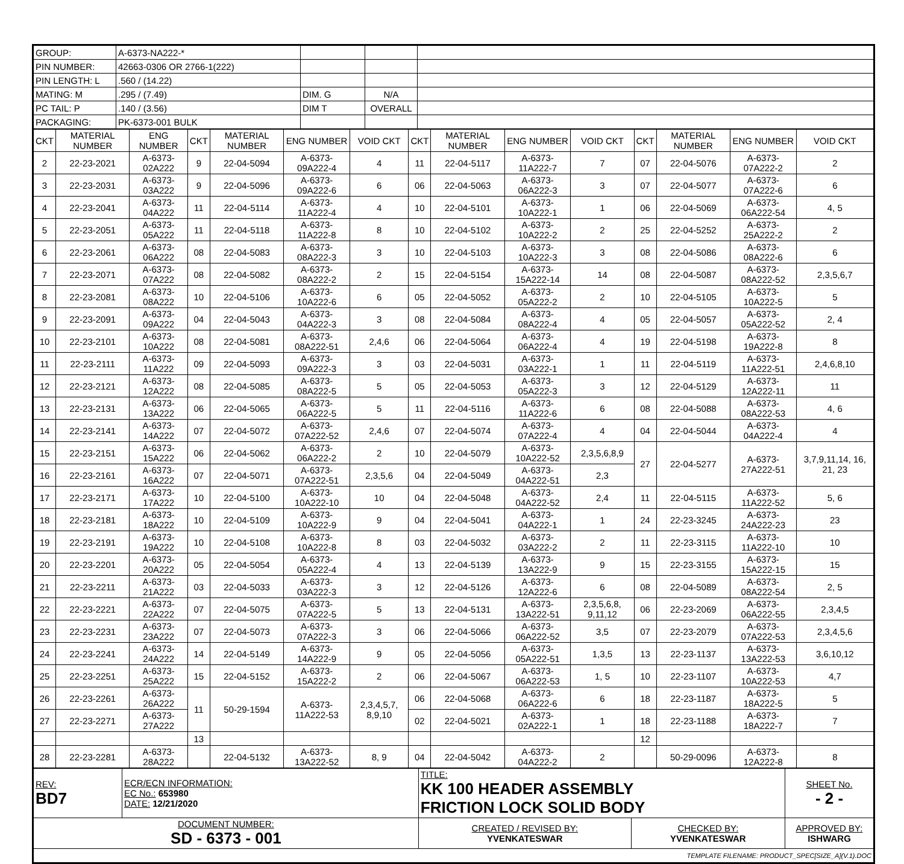| GROUP: | A-6373-NA222-* | | | |
| PIN NUMBER: | 42663-0306 OR 2766-1(222) | | | |
| PIN LENGTH: L | .560 / (14.22) | | | |
| MATING: M | .295 / (7.49) | DIM. G | N/A | |
| PC TAIL: P | .140 / (3.56) | DIM T | OVERALL | |
| PACKAGING: | PK-6373-001 BULK | | | |
| CKT | MATERIAL NUMBER | ENG NUMBER | CKT | MATERIAL NUMBER | ENG NUMBER | VOID CKT | CKT | MATERIAL NUMBER | ENG NUMBER | VOID CKT | CKT | MATERIAL NUMBER | ENG NUMBER | VOID CKT |
| --- | --- | --- | --- | --- | --- | --- | --- | --- | --- | --- | --- | --- | --- | --- |
| 2 | 22-23-2021 | A-6373-02A222 | 9 | 22-04-5094 | A-6373-09A222-4 | 4 | 11 | 22-04-5117 | A-6373-11A222-7 | 7 | 07 | 22-04-5076 | A-6373-07A222-2 | 2 |
| 3 | 22-23-2031 | A-6373-03A222 | 9 | 22-04-5096 | A-6373-09A222-6 | 6 | 06 | 22-04-5063 | A-6373-06A222-3 | 3 | 07 | 22-04-5077 | A-6373-07A222-6 | 6 |
| 4 | 22-23-2041 | A-6373-04A222 | 11 | 22-04-5114 | A-6373-11A222-4 | 4 | 10 | 22-04-5101 | A-6373-10A222-1 | 1 | 06 | 22-04-5069 | A-6373-06A222-54 | 4, 5 |
| 5 | 22-23-2051 | A-6373-05A222 | 11 | 22-04-5118 | A-6373-11A222-8 | 8 | 10 | 22-04-5102 | A-6373-10A222-2 | 2 | 25 | 22-04-5252 | A-6373-25A222-2 | 2 |
| 6 | 22-23-2061 | A-6373-06A222 | 08 | 22-04-5083 | A-6373-08A222-3 | 3 | 10 | 22-04-5103 | A-6373-10A222-3 | 3 | 08 | 22-04-5086 | A-6373-08A222-6 | 6 |
| 7 | 22-23-2071 | A-6373-07A222 | 08 | 22-04-5082 | A-6373-08A222-2 | 2 | 15 | 22-04-5154 | A-6373-15A222-14 | 14 | 08 | 22-04-5087 | A-6373-08A222-52 | 2,3,5,6,7 |
| 8 | 22-23-2081 | A-6373-08A222 | 10 | 22-04-5106 | A-6373-10A222-6 | 6 | 05 | 22-04-5052 | A-6373-05A222-2 | 2 | 10 | 22-04-5105 | A-6373-10A222-5 | 5 |
| 9 | 22-23-2091 | A-6373-09A222 | 04 | 22-04-5043 | A-6373-04A222-3 | 3 | 08 | 22-04-5084 | A-6373-08A222-4 | 4 | 05 | 22-04-5057 | A-6373-05A222-52 | 2, 4 |
| 10 | 22-23-2101 | A-6373-10A222 | 08 | 22-04-5081 | A-6373-08A222-51 | 2,4,6 | 06 | 22-04-5064 | A-6373-06A222-4 | 4 | 19 | 22-04-5198 | A-6373-19A222-8 | 8 |
| 11 | 22-23-2111 | A-6373-11A222 | 09 | 22-04-5093 | A-6373-09A222-3 | 3 | 03 | 22-04-5031 | A-6373-03A222-1 | 1 | 11 | 22-04-5119 | A-6373-11A222-51 | 2,4,6,8,10 |
| 12 | 22-23-2121 | A-6373-12A222 | 08 | 22-04-5085 | A-6373-08A222-5 | 5 | 05 | 22-04-5053 | A-6373-05A222-3 | 3 | 12 | 22-04-5129 | A-6373-12A222-11 | 11 |
| 13 | 22-23-2131 | A-6373-13A222 | 06 | 22-04-5065 | A-6373-06A222-5 | 5 | 11 | 22-04-5116 | A-6373-11A222-6 | 6 | 08 | 22-04-5088 | A-6373-08A222-53 | 4, 6 |
| 14 | 22-23-2141 | A-6373-14A222 | 07 | 22-04-5072 | A-6373-07A222-52 | 2,4,6 | 07 | 22-04-5074 | A-6373-07A222-4 | 4 | 04 | 22-04-5044 | A-6373-04A222-4 | 4 |
| 15 | 22-23-2151 | A-6373-15A222 | 06 | 22-04-5062 | A-6373-06A222-2 | 2 | 10 | 22-04-5079 | A-6373-10A222-52 | 2,3,5,6,8,9 | 27 | 22-04-5277 | A-6373-27A222-51 | 3,7,9,11,14, 16, 21, 23 |
| 16 | 22-23-2161 | A-6373-16A222 | 07 | 22-04-5071 | A-6373-07A222-51 | 2,3,5,6 | 04 | 22-04-5049 | A-6373-04A222-51 | 2,3 | | | | |
| 17 | 22-23-2171 | A-6373-17A222 | 10 | 22-04-5100 | A-6373-10A222-10 | 10 | 04 | 22-04-5048 | A-6373-04A222-52 | 2,4 | 11 | 22-04-5115 | A-6373-11A222-52 | 5, 6 |
| 18 | 22-23-2181 | A-6373-18A222 | 10 | 22-04-5109 | A-6373-10A222-9 | 9 | 04 | 22-04-5041 | A-6373-04A222-1 | 1 | 24 | 22-23-3245 | A-6373-24A222-23 | 23 |
| 19 | 22-23-2191 | A-6373-19A222 | 10 | 22-04-5108 | A-6373-10A222-8 | 8 | 03 | 22-04-5032 | A-6373-03A222-2 | 2 | 11 | 22-23-3115 | A-6373-11A222-10 | 10 |
| 20 | 22-23-2201 | A-6373-20A222 | 05 | 22-04-5054 | A-6373-05A222-4 | 4 | 13 | 22-04-5139 | A-6373-13A222-9 | 9 | 15 | 22-23-3155 | A-6373-15A222-15 | 15 |
| 21 | 22-23-2211 | A-6373-21A222 | 03 | 22-04-5033 | A-6373-03A222-3 | 3 | 12 | 22-04-5126 | A-6373-12A222-6 | 6 | 08 | 22-04-5089 | A-6373-08A222-54 | 2, 5 |
| 22 | 22-23-2221 | A-6373-22A222 | 07 | 22-04-5075 | A-6373-07A222-5 | 5 | 13 | 22-04-5131 | A-6373-13A222-51 | 2,3,5,6,8, 9,11,12 | 06 | 22-23-2069 | A-6373-06A222-55 | 2,3,4,5 |
| 23 | 22-23-2231 | A-6373-23A222 | 07 | 22-04-5073 | A-6373-07A222-3 | 3 | 06 | 22-04-5066 | A-6373-06A222-52 | 3,5 | 07 | 22-23-2079 | A-6373-07A222-53 | 2,3,4,5,6 |
| 24 | 22-23-2241 | A-6373-24A222 | 14 | 22-04-5149 | A-6373-14A222-9 | 9 | 05 | 22-04-5056 | A-6373-05A222-51 | 1,3,5 | 13 | 22-23-1137 | A-6373-13A222-53 | 3,6,10,12 |
| 25 | 22-23-2251 | A-6373-25A222 | 15 | 22-04-5152 | A-6373-15A222-2 | 2 | 06 | 22-04-5067 | A-6373-06A222-53 | 1, 5 | 10 | 22-23-1107 | A-6373-10A222-53 | 4,7 |
| 26 | 22-23-2261 | A-6373-26A222 | 11 | 50-29-1594 | A-6373-11A222-53 | 2,3,4,5,7, 8,9,10 | 06 | 22-04-5068 | A-6373-06A222-6 | 6 | 18 | 22-23-1187 | A-6373-18A222-5 | 5 |
| 27 | 22-23-2271 | A-6373-27A222 | | | | | 02 | 22-04-5021 | A-6373-02A222-1 | 1 | 18 | 22-23-1188 | A-6373-18A222-7 | 7 |
| | | | 13 | | | | | | | | 12 | | | |
| 28 | 22-23-2281 | A-6373-28A222 | | 22-04-5132 | A-6373-13A222-52 | 8, 9 | 04 | 22-04-5042 | A-6373-04A222-2 | 2 | | 50-29-0096 | A-6373-12A222-8 | 8 |
| REV: BD7 | ECR/ECN INFORMATION: EC No.: 653980 DATE: 12/21/2020 | TITLE: KK 100 HEADER ASSEMBLY FRICTION LOCK SOLID BODY | | SHEET No. - 2 - |
| DOCUMENT NUMBER: SD - 6373 - 001 | | CREATED / REVISED BY: YVENKATESWAR | CHECKED BY: YVENKATESWAR | APPROVED BY: ISHWARG |
| TEMPLATE FILENAME: PRODUCT_SPEC[SIZE_A](V.1).DOC | | | | |